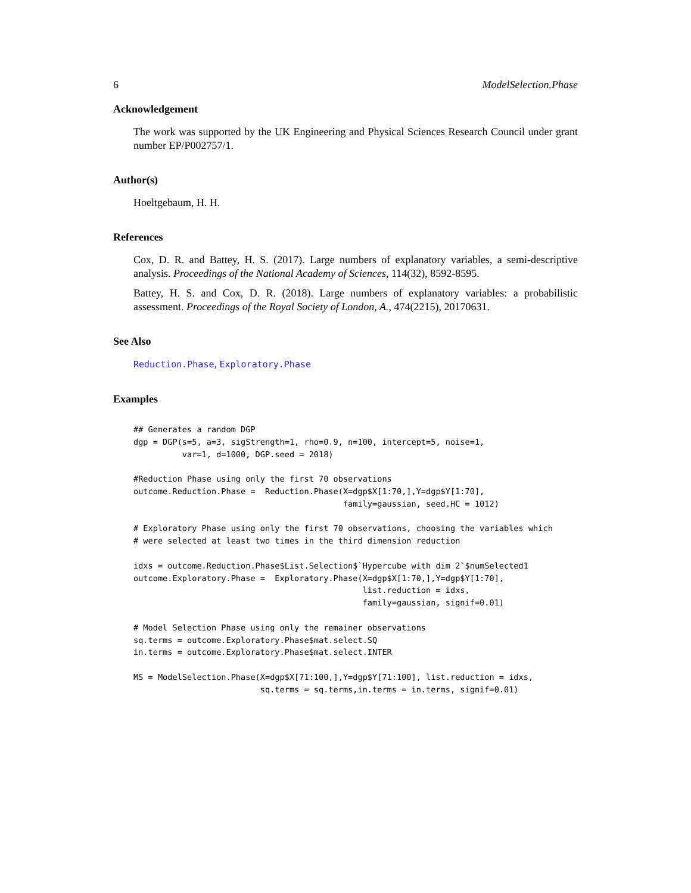6 ModelSelection.Phase
Acknowledgement
The work was supported by the UK Engineering and Physical Sciences Research Council under grant number EP/P002757/1.
Author(s)
Hoeltgebaum, H. H.
References
Cox, D. R. and Battey, H. S. (2017). Large numbers of explanatory variables, a semi-descriptive analysis. Proceedings of the National Academy of Sciences, 114(32), 8592-8595.
Battey, H. S. and Cox, D. R. (2018). Large numbers of explanatory variables: a probabilistic assessment. Proceedings of the Royal Society of London, A., 474(2215), 20170631.
See Also
Reduction.Phase, Exploratory.Phase
Examples
## Generates a random DGP
dgp = DGP(s=5, a=3, sigStrength=1, rho=0.9, n=100, intercept=5, noise=1,
          var=1, d=1000, DGP.seed = 2018)

#Reduction Phase using only the first 70 observations
outcome.Reduction.Phase =  Reduction.Phase(X=dgp$X[1:70,],Y=dgp$Y[1:70],
                                           family=gaussian, seed.HC = 1012)

# Exploratory Phase using only the first 70 observations, choosing the variables which
# were selected at least two times in the third dimension reduction

idxs = outcome.Reduction.Phase$List.Selection$`Hypercube with dim 2`$numSelected1
outcome.Exploratory.Phase =  Exploratory.Phase(X=dgp$X[1:70,],Y=dgp$Y[1:70],
                                               list.reduction = idxs,
                                               family=gaussian, signif=0.01)

# Model Selection Phase using only the remainer observations
sq.terms = outcome.Exploratory.Phase$mat.select.SQ
in.terms = outcome.Exploratory.Phase$mat.select.INTER

MS = ModelSelection.Phase(X=dgp$X[71:100,],Y=dgp$Y[71:100], list.reduction = idxs,
                          sq.terms = sq.terms,in.terms = in.terms, signif=0.01)